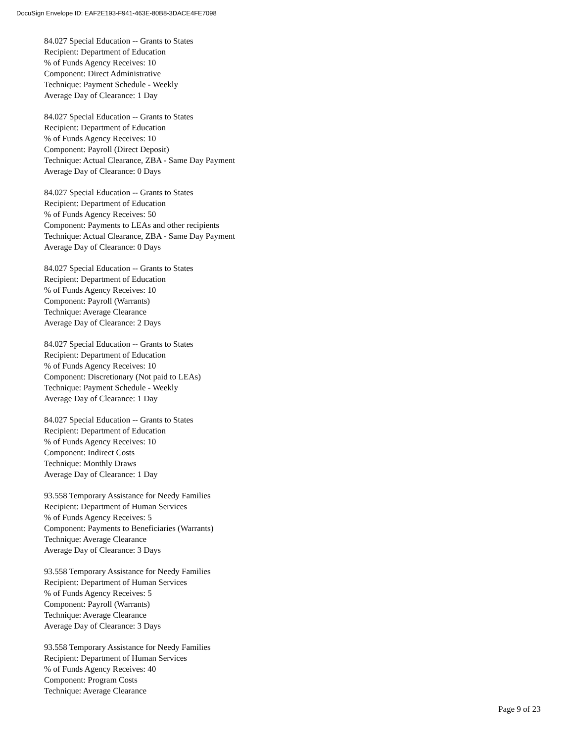DocuSign Envelope ID: EAF2E193-F941-463E-80B8-3DACE4FE7098
84.027 Special Education -- Grants to States
Recipient: Department of Education
% of Funds Agency Receives: 10
Component: Direct Administrative
Technique: Payment Schedule - Weekly
Average Day of Clearance: 1 Day
84.027 Special Education -- Grants to States
Recipient: Department of Education
% of Funds Agency Receives: 10
Component: Payroll (Direct Deposit)
Technique: Actual Clearance, ZBA - Same Day Payment
Average Day of Clearance: 0 Days
84.027 Special Education -- Grants to States
Recipient: Department of Education
% of Funds Agency Receives: 50
Component: Payments to LEAs and other recipients
Technique: Actual Clearance, ZBA - Same Day Payment
Average Day of Clearance: 0 Days
84.027 Special Education -- Grants to States
Recipient: Department of Education
% of Funds Agency Receives: 10
Component: Payroll (Warrants)
Technique: Average Clearance
Average Day of Clearance: 2 Days
84.027 Special Education -- Grants to States
Recipient: Department of Education
% of Funds Agency Receives: 10
Component: Discretionary (Not paid to LEAs)
Technique: Payment Schedule - Weekly
Average Day of Clearance: 1 Day
84.027 Special Education -- Grants to States
Recipient: Department of Education
% of Funds Agency Receives: 10
Component: Indirect Costs
Technique: Monthly Draws
Average Day of Clearance: 1 Day
93.558 Temporary Assistance for Needy Families
Recipient: Department of Human Services
% of Funds Agency Receives: 5
Component: Payments to Beneficiaries (Warrants)
Technique: Average Clearance
Average Day of Clearance: 3 Days
93.558 Temporary Assistance for Needy Families
Recipient: Department of Human Services
% of Funds Agency Receives: 5
Component: Payroll (Warrants)
Technique: Average Clearance
Average Day of Clearance: 3 Days
93.558 Temporary Assistance for Needy Families
Recipient: Department of Human Services
% of Funds Agency Receives: 40
Component: Program Costs
Technique: Average Clearance
Page 9 of 23